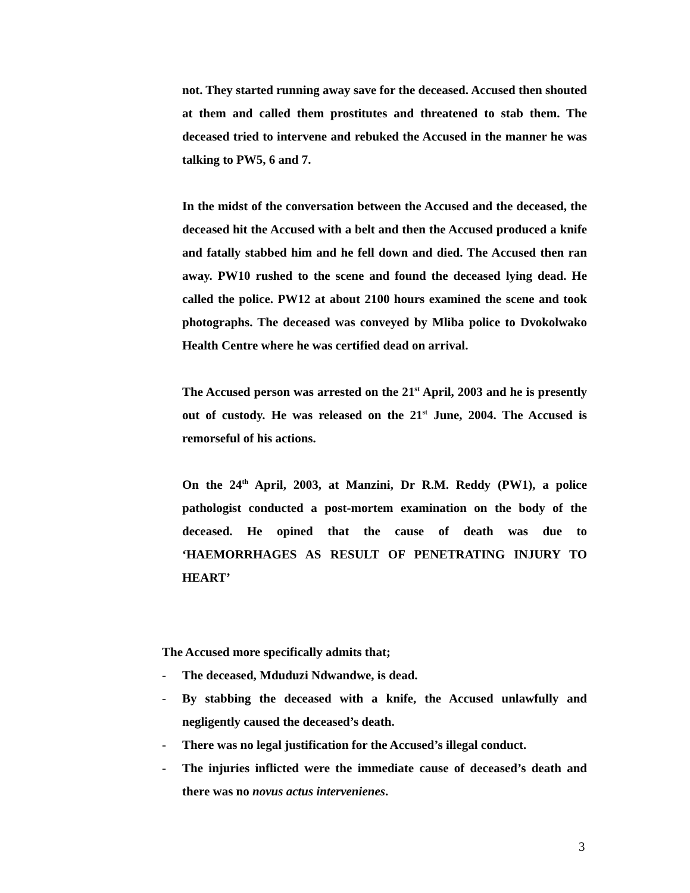not. They started running away save for the deceased. Accused then shouted at them and called them prostitutes and threatened to stab them. The deceased tried to intervene and rebuked the Accused in the manner he was talking to PW5, 6 and 7.
In the midst of the conversation between the Accused and the deceased, the deceased hit the Accused with a belt and then the Accused produced a knife and fatally stabbed him and he fell down and died. The Accused then ran away. PW10 rushed to the scene and found the deceased lying dead. He called the police. PW12 at about 2100 hours examined the scene and took photographs. The deceased was conveyed by Mliba police to Dvokolwako Health Centre where he was certified dead on arrival.
The Accused person was arrested on the 21<sup>st</sup> April, 2003 and he is presently out of custody. He was released on the 21<sup>st</sup> June, 2004. The Accused is remorseful of his actions.
On the 24<sup>th</sup> April, 2003, at Manzini, Dr R.M. Reddy (PW1), a police pathologist conducted a post-mortem examination on the body of the deceased. He opined that the cause of death was due to ‘HAEMORRHAGES AS RESULT OF PENETRATING INJURY TO HEART’
The Accused more specifically admits that;
- The deceased, Mduduzi Ndwandwe, is dead.
- By stabbing the deceased with a knife, the Accused unlawfully and negligently caused the deceased’s death.
- There was no legal justification for the Accused’s illegal conduct.
- The injuries inflicted were the immediate cause of deceased’s death and there was no novus actus intervenienes.
3